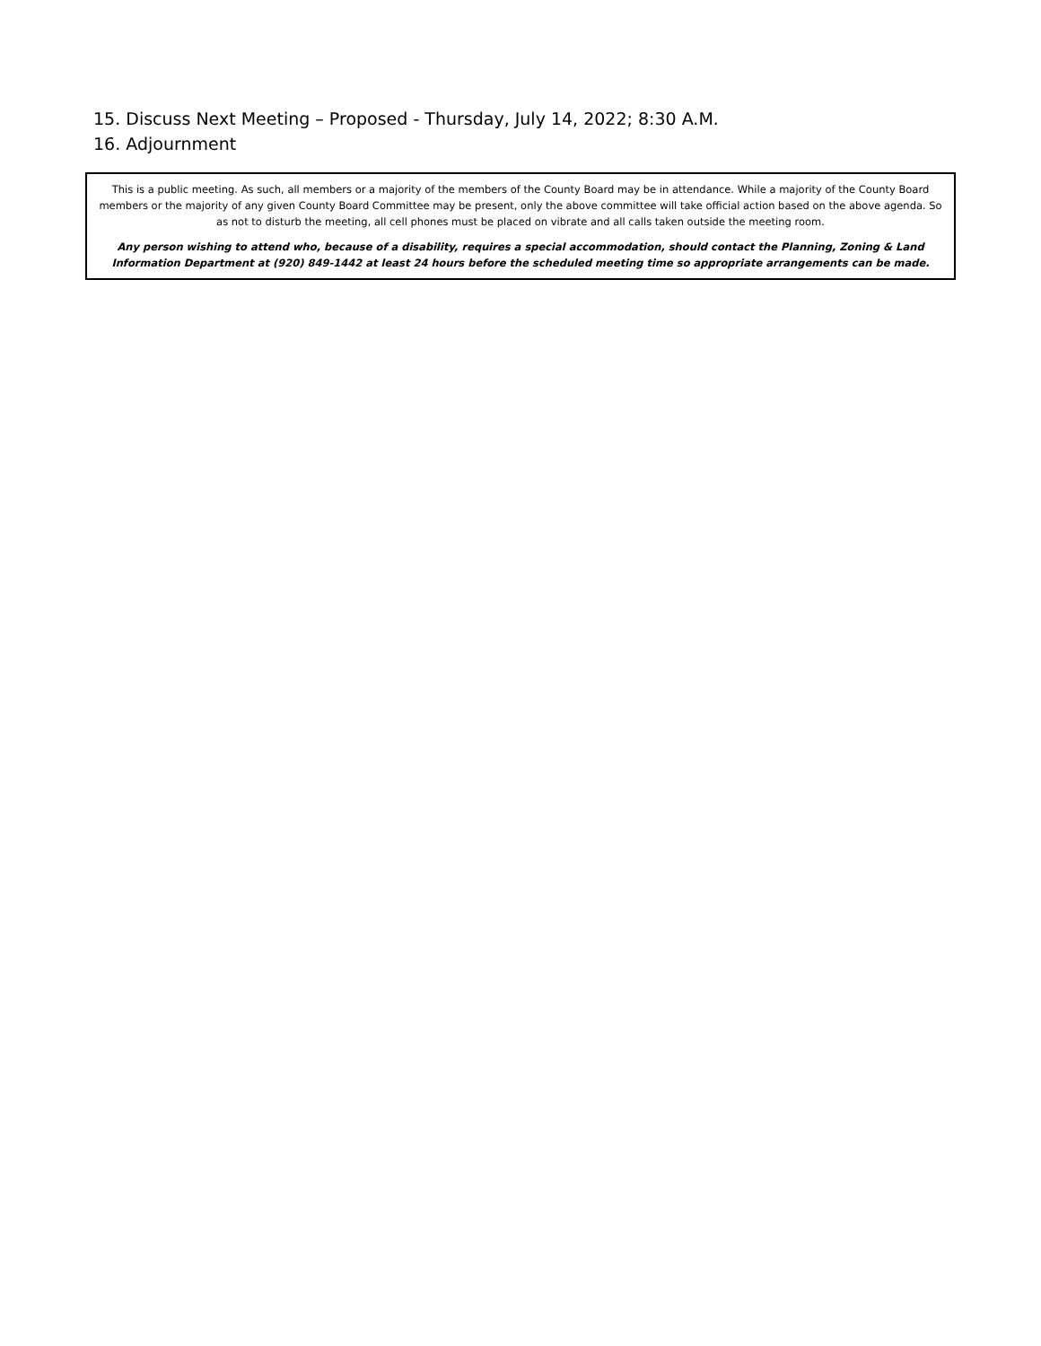15. Discuss Next Meeting – Proposed - Thursday, July 14, 2022; 8:30 A.M.
16. Adjournment
This is a public meeting. As such, all members or a majority of the members of the County Board may be in attendance. While a majority of the County Board members or the majority of any given County Board Committee may be present, only the above committee will take official action based on the above agenda. So as not to disturb the meeting, all cell phones must be placed on vibrate and all calls taken outside the meeting room.
Any person wishing to attend who, because of a disability, requires a special accommodation, should contact the Planning, Zoning & Land Information Department at (920) 849-1442 at least 24 hours before the scheduled meeting time so appropriate arrangements can be made.